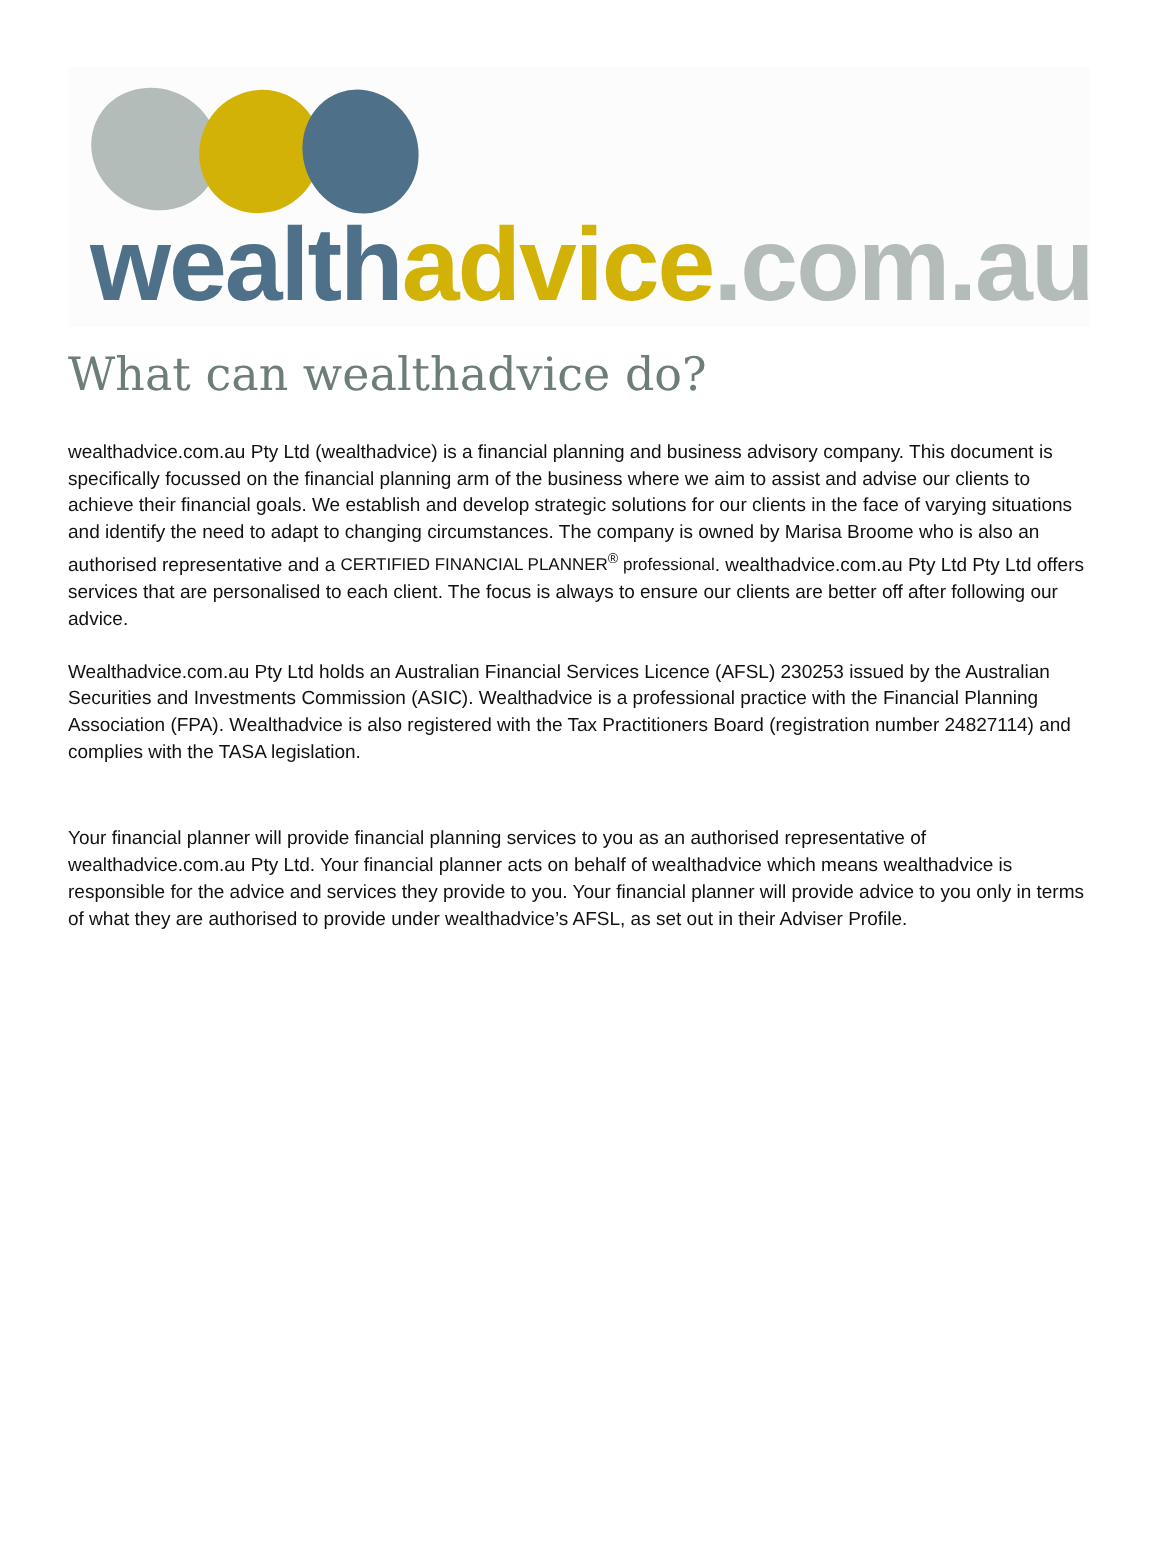wealth advice.com.au
What can wealthadvice do?
wealthadvice.com.au Pty Ltd (wealthadvice) is a financial planning and business advisory company. This document is specifically focussed on the financial planning arm of the business where we aim to assist and advise our clients to achieve their financial goals. We establish and develop strategic solutions for our clients in the face of varying situations and identify the need to adapt to changing circumstances. The company is owned by Marisa Broome who is also an authorised representative and a CERTIFIED FINANCIAL PLANNER<sup>®</sup> professional. wealthadvice.com.au Pty Ltd Pty Ltd offers services that are personalised to each client. The focus is always to ensure our clients are better off after following our advice.
Wealthadvice.com.au Pty Ltd holds an Australian Financial Services Licence (AFSL) 230253 issued by the Australian Securities and Investments Commission (ASIC). Wealthadvice is a professional practice with the Financial Planning Association (FPA). Wealthadvice is also registered with the Tax Practitioners Board (registration number 24827114) and complies with the TASA legislation.
Your financial planner will provide financial planning services to you as an authorised representative of wealthadvice.com.au Pty Ltd. Your financial planner acts on behalf of wealthadvice which means wealthadvice is responsible for the advice and services they provide to you. Your financial planner will provide advice to you only in terms of what they are authorised to provide under wealthadvice’s AFSL, as set out in their Adviser Profile.